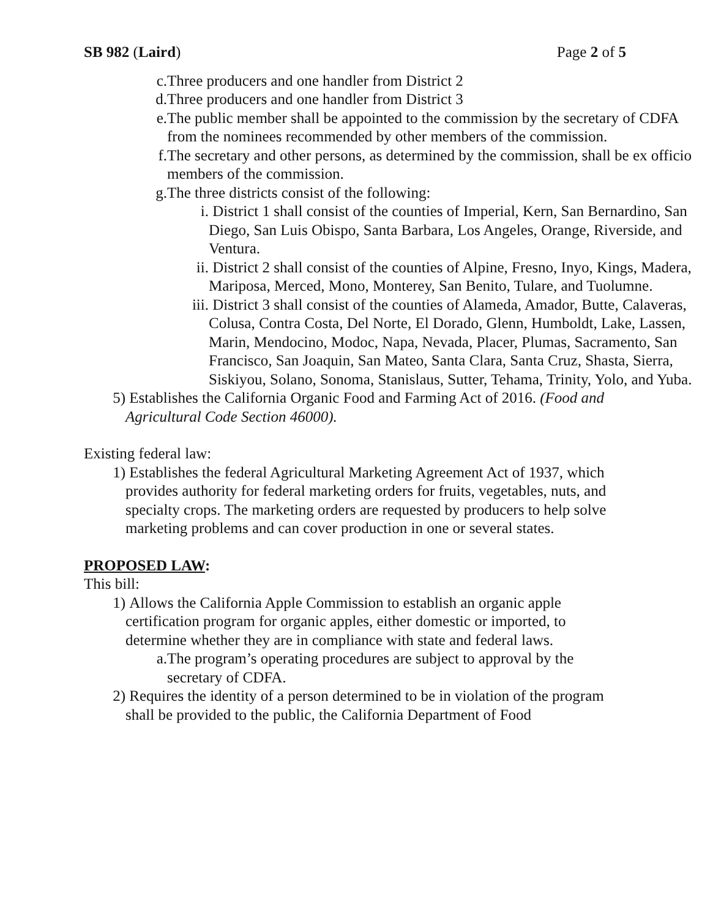SB 982 (Laird) Page 2 of 5
c. Three producers and one handler from District 2
d. Three producers and one handler from District 3
e. The public member shall be appointed to the commission by the secretary of CDFA from the nominees recommended by other members of the commission.
f. The secretary and other persons, as determined by the commission, shall be ex officio members of the commission.
g. The three districts consist of the following:
i. District 1 shall consist of the counties of Imperial, Kern, San Bernardino, San Diego, San Luis Obispo, Santa Barbara, Los Angeles, Orange, Riverside, and Ventura.
ii. District 2 shall consist of the counties of Alpine, Fresno, Inyo, Kings, Madera, Mariposa, Merced, Mono, Monterey, San Benito, Tulare, and Tuolumne.
iii. District 3 shall consist of the counties of Alameda, Amador, Butte, Calaveras, Colusa, Contra Costa, Del Norte, El Dorado, Glenn, Humboldt, Lake, Lassen, Marin, Mendocino, Modoc, Napa, Nevada, Placer, Plumas, Sacramento, San Francisco, San Joaquin, San Mateo, Santa Clara, Santa Cruz, Shasta, Sierra, Siskiyou, Solano, Sonoma, Stanislaus, Sutter, Tehama, Trinity, Yolo, and Yuba.
5) Establishes the California Organic Food and Farming Act of 2016. (Food and Agricultural Code Section 46000).
Existing federal law:
1) Establishes the federal Agricultural Marketing Agreement Act of 1937, which provides authority for federal marketing orders for fruits, vegetables, nuts, and specialty crops. The marketing orders are requested by producers to help solve marketing problems and can cover production in one or several states.
PROPOSED LAW:
This bill:
1) Allows the California Apple Commission to establish an organic apple certification program for organic apples, either domestic or imported, to determine whether they are in compliance with state and federal laws.
a. The program’s operating procedures are subject to approval by the secretary of CDFA.
2) Requires the identity of a person determined to be in violation of the program shall be provided to the public, the California Department of Food